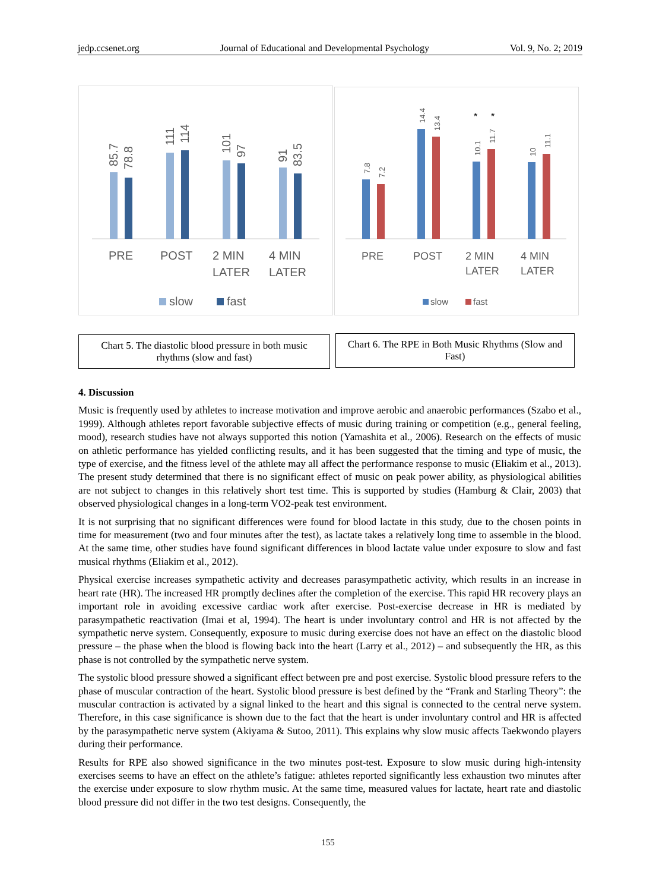jedp.ccsenet.org Journal of Educational and Developmental Psychology Vol. 9, No. 2; 2019
85.7
78.8
111
114
101
97
91
83.5
PRE
POST
2 MIN
LATER
4 MIN
LATER
slow
fast
7.8
7.2
14.4
13.4
10.1
11.7
10
11.1
*
*
PRE
POST
2 MIN
LATER
4 MIN
LATER
slow
fast
Chart 5. The diastolic blood pressure in both music rhythms (slow and fast)
Chart 6. The RPE in Both Music Rhythms (Slow and Fast)
4. Discussion
Music is frequently used by athletes to increase motivation and improve aerobic and anaerobic performances (Szabo et al., 1999). Although athletes report favorable subjective effects of music during training or competition (e.g., general feeling, mood), research studies have not always supported this notion (Yamashita et al., 2006). Research on the effects of music on athletic performance has yielded conflicting results, and it has been suggested that the timing and type of music, the type of exercise, and the fitness level of the athlete may all affect the performance response to music (Eliakim et al., 2013). The present study determined that there is no significant effect of music on peak power ability, as physiological abilities are not subject to changes in this relatively short test time. This is supported by studies (Hamburg & Clair, 2003) that observed physiological changes in a long-term VO2-peak test environment.
It is not surprising that no significant differences were found for blood lactate in this study, due to the chosen points in time for measurement (two and four minutes after the test), as lactate takes a relatively long time to assemble in the blood. At the same time, other studies have found significant differences in blood lactate value under exposure to slow and fast musical rhythms (Eliakim et al., 2012).
Physical exercise increases sympathetic activity and decreases parasympathetic activity, which results in an increase in heart rate (HR). The increased HR promptly declines after the completion of the exercise. This rapid HR recovery plays an important role in avoiding excessive cardiac work after exercise. Post-exercise decrease in HR is mediated by parasympathetic reactivation (Imai et al, 1994). The heart is under involuntary control and HR is not affected by the sympathetic nerve system. Consequently, exposure to music during exercise does not have an effect on the diastolic blood pressure – the phase when the blood is flowing back into the heart (Larry et al., 2012) – and subsequently the HR, as this phase is not controlled by the sympathetic nerve system.
The systolic blood pressure showed a significant effect between pre and post exercise. Systolic blood pressure refers to the phase of muscular contraction of the heart. Systolic blood pressure is best defined by the “Frank and Starling Theory”: the muscular contraction is activated by a signal linked to the heart and this signal is connected to the central nerve system. Therefore, in this case significance is shown due to the fact that the heart is under involuntary control and HR is affected by the parasympathetic nerve system (Akiyama & Sutoo, 2011). This explains why slow music affects Taekwondo players during their performance.
Results for RPE also showed significance in the two minutes post-test. Exposure to slow music during high-intensity exercises seems to have an effect on the athlete’s fatigue: athletes reported significantly less exhaustion two minutes after the exercise under exposure to slow rhythm music. At the same time, measured values for lactate, heart rate and diastolic blood pressure did not differ in the two test designs. Consequently, the
155